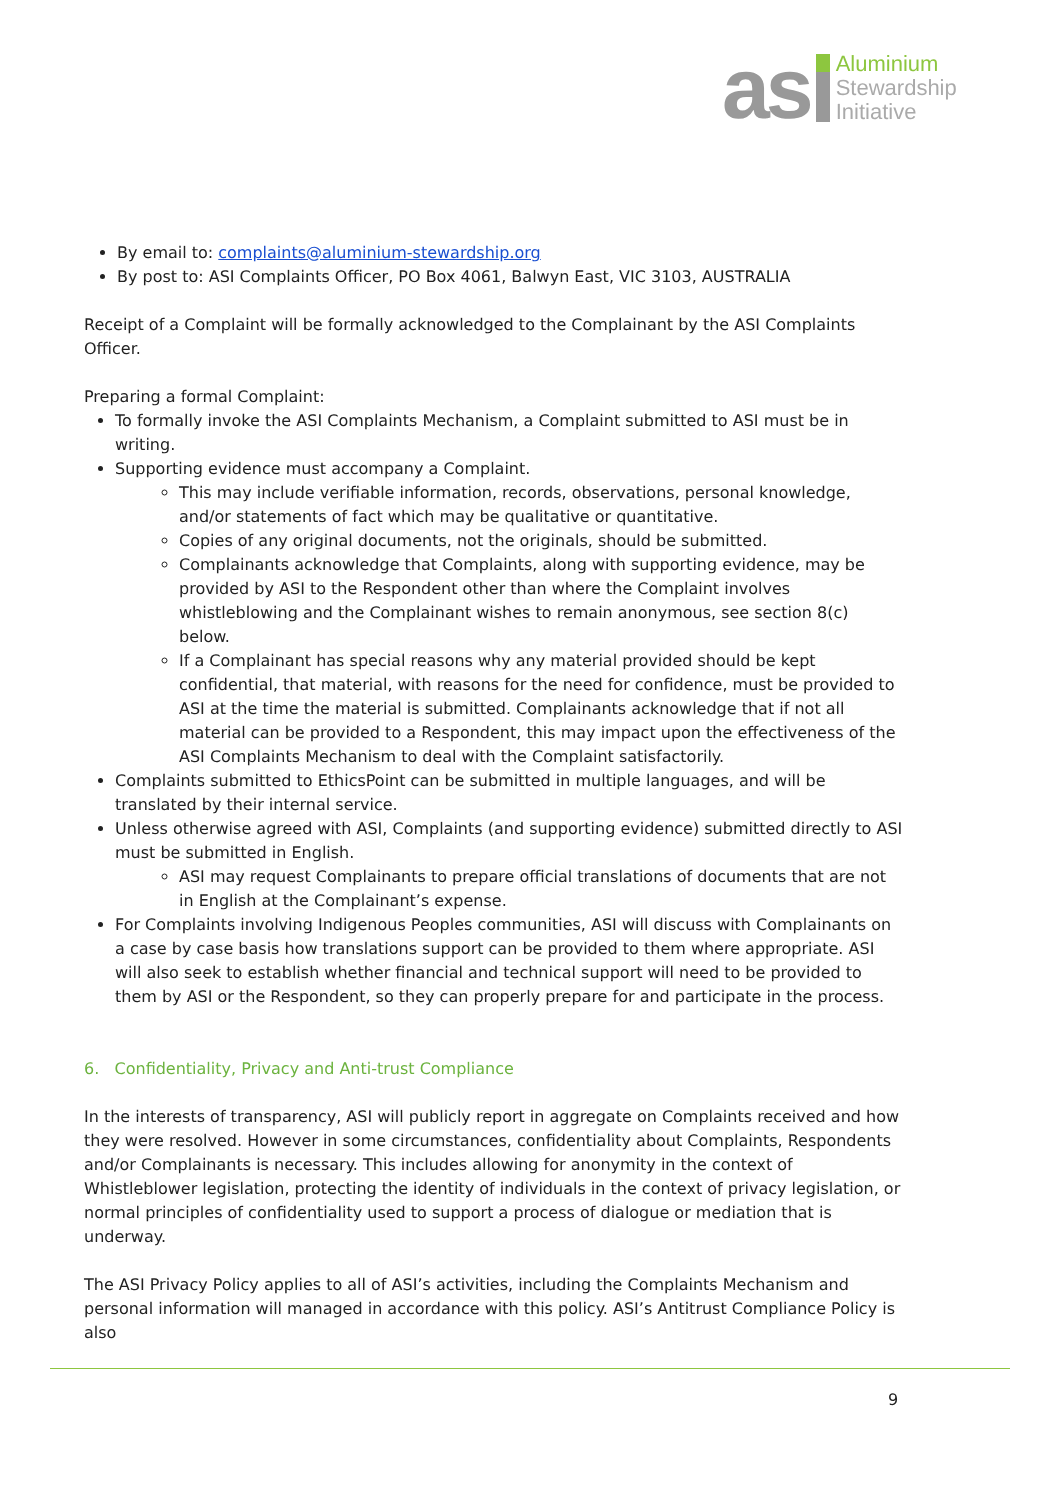as
Aluminium
Stewardship
Initiative
By email to: complaints@aluminium-stewardship.org
By post to: ASI Complaints Officer, PO Box 4061, Balwyn East, VIC 3103, AUSTRALIA
Receipt of a Complaint will be formally acknowledged to the Complainant by the ASI Complaints Officer.
Preparing a formal Complaint:
To formally invoke the ASI Complaints Mechanism, a Complaint submitted to ASI must be in writing.
Supporting evidence must accompany a Complaint.
This may include verifiable information, records, observations, personal knowledge, and/or statements of fact which may be qualitative or quantitative.
Copies of any original documents, not the originals, should be submitted.
Complainants acknowledge that Complaints, along with supporting evidence, may be provided by ASI to the Respondent other than where the Complaint involves whistleblowing and the Complainant wishes to remain anonymous, see section 8(c) below.
If a Complainant has special reasons why any material provided should be kept confidential, that material, with reasons for the need for confidence, must be provided to ASI at the time the material is submitted. Complainants acknowledge that if not all material can be provided to a Respondent, this may impact upon the effectiveness of the ASI Complaints Mechanism to deal with the Complaint satisfactorily.
Complaints submitted to EthicsPoint can be submitted in multiple languages, and will be translated by their internal service.
Unless otherwise agreed with ASI, Complaints (and supporting evidence) submitted directly to ASI must be submitted in English.
ASI may request Complainants to prepare official translations of documents that are not in English at the Complainant’s expense.
For Complaints involving Indigenous Peoples communities, ASI will discuss with Complainants on a case by case basis how translations support can be provided to them where appropriate. ASI will also seek to establish whether financial and technical support will need to be provided to them by ASI or the Respondent, so they can properly prepare for and participate in the process.
6. Confidentiality, Privacy and Anti-trust Compliance
In the interests of transparency, ASI will publicly report in aggregate on Complaints received and how they were resolved. However in some circumstances, confidentiality about Complaints, Respondents and/or Complainants is necessary. This includes allowing for anonymity in the context of Whistleblower legislation, protecting the identity of individuals in the context of privacy legislation, or normal principles of confidentiality used to support a process of dialogue or mediation that is underway.
The ASI Privacy Policy applies to all of ASI’s activities, including the Complaints Mechanism and personal information will managed in accordance with this policy. ASI’s Antitrust Compliance Policy is also
9